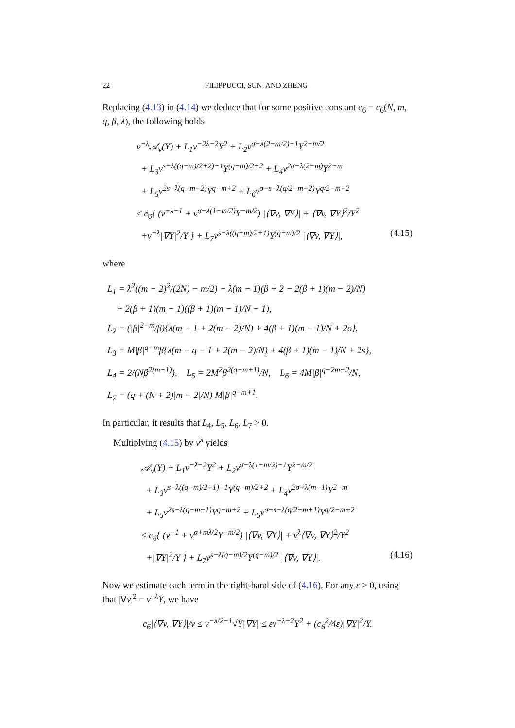22 FILIPPUCCI, SUN, AND ZHENG
Replacing (4.13) in (4.14) we deduce that for some positive constant c<sub>6</sub> = c<sub>6</sub>(N, m, q, β, λ), the following holds
v<sup>−λ</sup>𝒜<sub>v</sub>(Y) + L<sub>1</sub>v<sup>−2λ−2</sup>Y<sup>2</sup> + L<sub>2</sub>v<sup>σ−λ(2−m/2)−1</sup>Y<sup>2−m/2</sup>
+ L<sub>3</sub>v<sup>s−λ((q−m)/2+2)−1</sup>Y<sup>(q−m)/2+2</sup> + L<sub>4</sub>v<sup>2σ−λ(2−m)</sup>Y<sup>2−m</sup>
+ L<sub>5</sub>v<sup>2s−λ(q−m+2)</sup>Y<sup>q−m+2</sup> + L<sub>6</sub>v<sup>σ+s−λ(q/2−m+2)</sup>Y<sup>q/2−m+2</sup>
≤ c<sub>6</sub>{ (v<sup>−λ−1</sup> + v<sup>σ−λ(1−m/2)</sup>Y<sup>−m/2</sup>) |⟨∇v, ∇Y⟩| + ⟨∇v, ∇Y⟩<sup>2</sup>/Y<sup>2</sup>
+v<sup>−λ</sup>|∇Y|<sup>2</sup>/Y } + L<sub>7</sub>v<sup>s−λ((q−m)/2+1)</sup>Y<sup>(q−m)/2</sup> |⟨∇v, ∇Y⟩|, (4.15)
where
L<sub>1</sub> = λ<sup>2</sup>((m − 2)<sup>2</sup>/(2N) − m/2) − λ(m − 1)(β + 2 − 2(β + 1)(m − 2)/N)
+ 2(β + 1)(m − 1)((β + 1)(m − 1)/N − 1),
L<sub>2</sub> = (|β|<sup>2−m</sup>/β){λ(m − 1 + 2(m − 2)/N) + 4(β + 1)(m − 1)/N + 2σ},
L<sub>3</sub> = M|β|<sup>q−m</sup>β{λ(m − q − 1 + 2(m − 2)/N) + 4(β + 1)(m − 1)/N + 2s},
L<sub>4</sub> = 2/(Nβ<sup>2(m−1)</sup>), L<sub>5</sub> = 2M<sup>2</sup>β<sup>2(q−m+1)</sup>/N, L<sub>6</sub> = 4M|β|<sup>q−2m+2</sup>/N,
L<sub>7</sub> = (q + (N + 2)|m − 2|/N) M|β|<sup>q−m+1</sup>.
In particular, it results that L<sub>4</sub>, L<sub>5</sub>, L<sub>6</sub>, L<sub>7</sub> > 0.
Multiplying (4.15) by v<sup>λ</sup> yields
𝒜<sub>v</sub>(Y) + L<sub>1</sub>v<sup>−λ−2</sup>Y<sup>2</sup> + L<sub>2</sub>v<sup>σ−λ(1−m/2)−1</sup>Y<sup>2−m/2</sup>
+ L<sub>3</sub>v<sup>s−λ((q−m)/2+1)−1</sup>Y<sup>(q−m)/2+2</sup> + L<sub>4</sub>v<sup>2σ+λ(m−1)</sup>Y<sup>2−m</sup>
+ L<sub>5</sub>v<sup>2s−λ(q−m+1)</sup>Y<sup>q−m+2</sup> + L<sub>6</sub>v<sup>σ+s−λ(q/2−m+1)</sup>Y<sup>q/2−m+2</sup>
≤ c<sub>6</sub>{ (v<sup>−1</sup> + v<sup>σ+mλ/2</sup>Y<sup>−m/2</sup>) |⟨∇v, ∇Y⟩| + v<sup>λ</sup>⟨∇v, ∇Y⟩<sup>2</sup>/Y<sup>2</sup>
+|∇Y|<sup>2</sup>/Y } + L<sub>7</sub>v<sup>s−λ(q−m)/2</sup>Y<sup>(q−m)/2</sup> |⟨∇v, ∇Y⟩|. (4.16)
Now we estimate each term in the right-hand side of (4.16). For any ε > 0, using that |∇v|<sup>2</sup> = v<sup>−λ</sup>Y, we have
c<sub>6</sub>|⟨∇v, ∇Y⟩|/v ≤ v<sup>−λ/2−1</sup>√Y|∇Y| ≤ εv<sup>−λ−2</sup>Y<sup>2</sup> + (c<sub>6</sub><sup>2</sup>/4ε)|∇Y|<sup>2</sup>/Y.